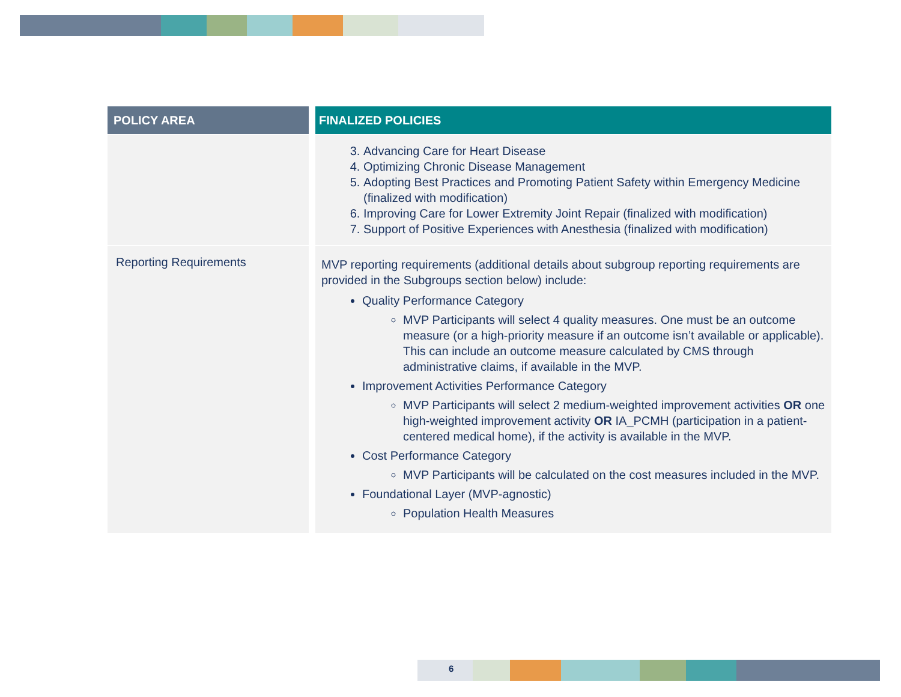| POLICY AREA | FINALIZED POLICIES |
| --- | --- |
| | 3. Advancing Care for Heart Disease 4. Optimizing Chronic Disease Management 5. Adopting Best Practices and Promoting Patient Safety within Emergency Medicine (finalized with modification) 6. Improving Care for Lower Extremity Joint Repair (finalized with modification) 7. Support of Positive Experiences with Anesthesia (finalized with modification) |
| Reporting Requirements | MVP reporting requirements (additional details about subgroup reporting requirements are provided in the Subgroups section below) include: Quality Performance Category MVP Participants will select 4 quality measures. One must be an outcome measure (or a high-priority measure if an outcome isn’t available or applicable). This can include an outcome measure calculated by CMS through administrative claims, if available in the MVP. Improvement Activities Performance Category MVP Participants will select 2 medium-weighted improvement activities OR one high-weighted improvement activity OR IA_PCMH (participation in a patient-centered medical home), if the activity is available in the MVP. Cost Performance Category MVP Participants will be calculated on the cost measures included in the MVP. Foundational Layer (MVP-agnostic) Population Health Measures |
6